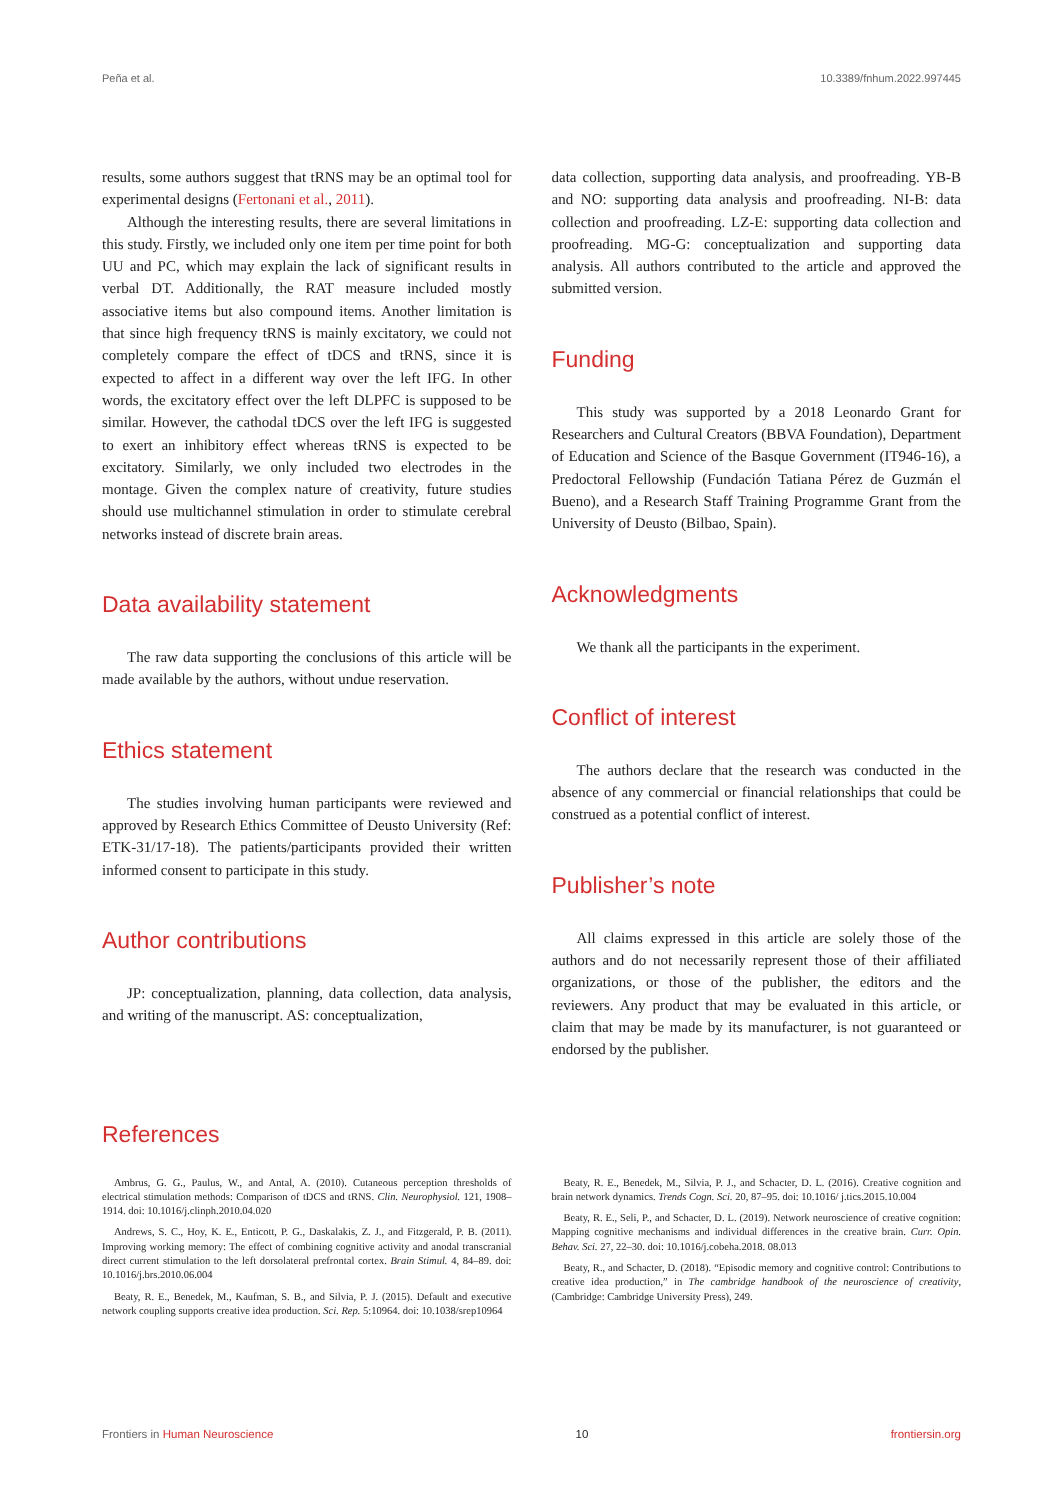Peña et al. 10.3389/fnhum.2022.997445
results, some authors suggest that tRNS may be an optimal tool for experimental designs (Fertonani et al., 2011).
Although the interesting results, there are several limitations in this study. Firstly, we included only one item per time point for both UU and PC, which may explain the lack of significant results in verbal DT. Additionally, the RAT measure included mostly associative items but also compound items. Another limitation is that since high frequency tRNS is mainly excitatory, we could not completely compare the effect of tDCS and tRNS, since it is expected to affect in a different way over the left IFG. In other words, the excitatory effect over the left DLPFC is supposed to be similar. However, the cathodal tDCS over the left IFG is suggested to exert an inhibitory effect whereas tRNS is expected to be excitatory. Similarly, we only included two electrodes in the montage. Given the complex nature of creativity, future studies should use multichannel stimulation in order to stimulate cerebral networks instead of discrete brain areas.
Data availability statement
The raw data supporting the conclusions of this article will be made available by the authors, without undue reservation.
Ethics statement
The studies involving human participants were reviewed and approved by Research Ethics Committee of Deusto University (Ref: ETK-31/17-18). The patients/participants provided their written informed consent to participate in this study.
Author contributions
JP: conceptualization, planning, data collection, data analysis, and writing of the manuscript. AS: conceptualization,
data collection, supporting data analysis, and proofreading. YB-B and NO: supporting data analysis and proofreading. NI-B: data collection and proofreading. LZ-E: supporting data collection and proofreading. MG-G: conceptualization and supporting data analysis. All authors contributed to the article and approved the submitted version.
Funding
This study was supported by a 2018 Leonardo Grant for Researchers and Cultural Creators (BBVA Foundation), Department of Education and Science of the Basque Government (IT946-16), a Predoctoral Fellowship (Fundación Tatiana Pérez de Guzmán el Bueno), and a Research Staff Training Programme Grant from the University of Deusto (Bilbao, Spain).
Acknowledgments
We thank all the participants in the experiment.
Conflict of interest
The authors declare that the research was conducted in the absence of any commercial or financial relationships that could be construed as a potential conflict of interest.
Publisher’s note
All claims expressed in this article are solely those of the authors and do not necessarily represent those of their affiliated organizations, or those of the publisher, the editors and the reviewers. Any product that may be evaluated in this article, or claim that may be made by its manufacturer, is not guaranteed or endorsed by the publisher.
References
Ambrus, G. G., Paulus, W., and Antal, A. (2010). Cutaneous perception thresholds of electrical stimulation methods: Comparison of tDCS and tRNS. Clin. Neurophysiol. 121, 1908–1914. doi: 10.1016/j.clinph.2010.04.020
Andrews, S. C., Hoy, K. E., Enticott, P. G., Daskalakis, Z. J., and Fitzgerald, P. B. (2011). Improving working memory: The effect of combining cognitive activity and anodal transcranial direct current stimulation to the left dorsolateral prefrontal cortex. Brain Stimul. 4, 84–89. doi: 10.1016/j.brs.2010.06.004
Beaty, R. E., Benedek, M., Kaufman, S. B., and Silvia, P. J. (2015). Default and executive network coupling supports creative idea production. Sci. Rep. 5:10964. doi: 10.1038/srep10964
Beaty, R. E., Benedek, M., Silvia, P. J., and Schacter, D. L. (2016). Creative cognition and brain network dynamics. Trends Cogn. Sci. 20, 87–95. doi: 10.1016/ j.tics.2015.10.004
Beaty, R. E., Seli, P., and Schacter, D. L. (2019). Network neuroscience of creative cognition: Mapping cognitive mechanisms and individual differences in the creative brain. Curr. Opin. Behav. Sci. 27, 22–30. doi: 10.1016/j.cobeha.2018. 08.013
Beaty, R., and Schacter, D. (2018). “Episodic memory and cognitive control: Contributions to creative idea production,” in The cambridge handbook of the neuroscience of creativity, (Cambridge: Cambridge University Press), 249.
Frontiers in Human Neuroscience 10 frontiersin.org